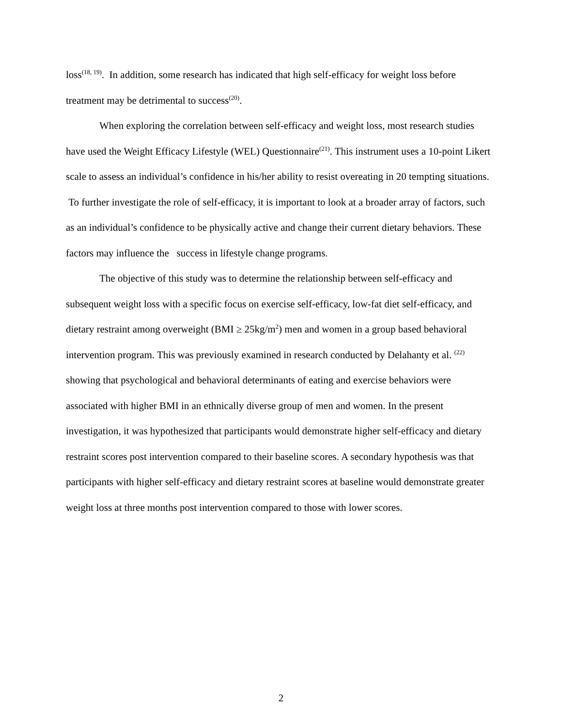loss<sup>(18, 19)</sup>. In addition, some research has indicated that high self-efficacy for weight loss before treatment may be detrimental to success<sup>(20)</sup>.
When exploring the correlation between self-efficacy and weight loss, most research studies have used the Weight Efficacy Lifestyle (WEL) Questionnaire<sup>(21)</sup>. This instrument uses a 10-point Likert scale to assess an individual’s confidence in his/her ability to resist overeating in 20 tempting situations. To further investigate the role of self-efficacy, it is important to look at a broader array of factors, such as an individual’s confidence to be physically active and change their current dietary behaviors. These factors may influence the success in lifestyle change programs.
The objective of this study was to determine the relationship between self-efficacy and subsequent weight loss with a specific focus on exercise self-efficacy, low-fat diet self-efficacy, and dietary restraint among overweight (BMI ≥ 25kg/m<sup>2</sup>) men and women in a group based behavioral intervention program. This was previously examined in research conducted by Delahanty et al. <sup>(22)</sup> showing that psychological and behavioral determinants of eating and exercise behaviors were associated with higher BMI in an ethnically diverse group of men and women. In the present investigation, it was hypothesized that participants would demonstrate higher self-efficacy and dietary restraint scores post intervention compared to their baseline scores. A secondary hypothesis was that participants with higher self-efficacy and dietary restraint scores at baseline would demonstrate greater weight loss at three months post intervention compared to those with lower scores.
2